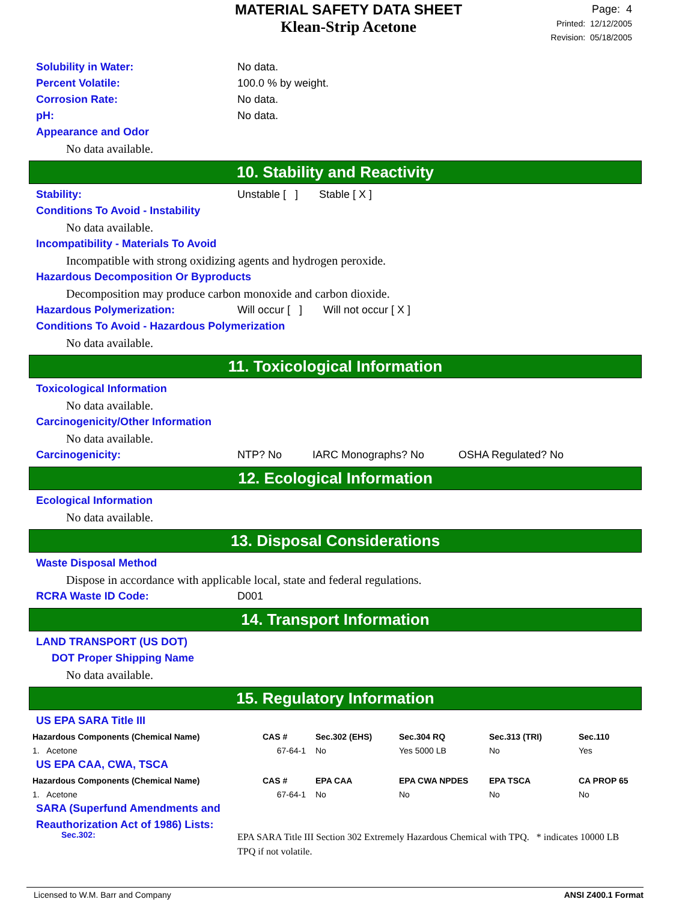MATERIAL SAFETY DATA SHEET
Klean-Strip Acetone
Page: 4
Printed: 12/12/2005
Revision: 05/18/2005
Solubility in Water: No data.
Percent Volatile: 100.0 % by weight.
Corrosion Rate: No data.
pH: No data.
Appearance and Odor
No data available.
10. Stability and Reactivity
Stability: Unstable [ ] Stable [ X ]
Conditions To Avoid - Instability
No data available.
Incompatibility - Materials To Avoid
Incompatible with strong oxidizing agents and hydrogen peroxide.
Hazardous Decomposition Or Byproducts
Decomposition may produce carbon monoxide and carbon dioxide.
Hazardous Polymerization: Will occur [ ] Will not occur [ X ]
Conditions To Avoid - Hazardous Polymerization
No data available.
11. Toxicological Information
Toxicological Information
No data available.
Carcinogenicity/Other Information
No data available.
Carcinogenicity: NTP? No IARC Monographs? No OSHA Regulated? No
12. Ecological Information
Ecological Information
No data available.
13. Disposal Considerations
Waste Disposal Method
Dispose in accordance with applicable local, state and federal regulations.
RCRA Waste ID Code: D001
14. Transport Information
LAND TRANSPORT (US DOT)
DOT Proper Shipping Name
No data available.
15. Regulatory Information
US EPA SARA Title III
| Hazardous Components (Chemical Name) | CAS # | Sec.302 (EHS) | Sec.304 RQ | Sec.313 (TRI) | Sec.110 |
| --- | --- | --- | --- | --- | --- |
| 1. Acetone | 67-64-1 | No | Yes 5000 LB | No | Yes |
US EPA CAA, CWA, TSCA
| Hazardous Components (Chemical Name) | CAS # | EPA CAA | EPA CWA NPDES | EPA TSCA | CA PROP 65 |
| --- | --- | --- | --- | --- | --- |
| 1. Acetone | 67-64-1 | No | No | No | No |
SARA (Superfund Amendments and
Reauthorization Act of 1986) Lists:
Sec.302: EPA SARA Title III Section 302 Extremely Hazardous Chemical with TPQ. * indicates 10000 LB TPQ if not volatile.
Licensed to W.M. Barr and Company ANSI Z400.1 Format